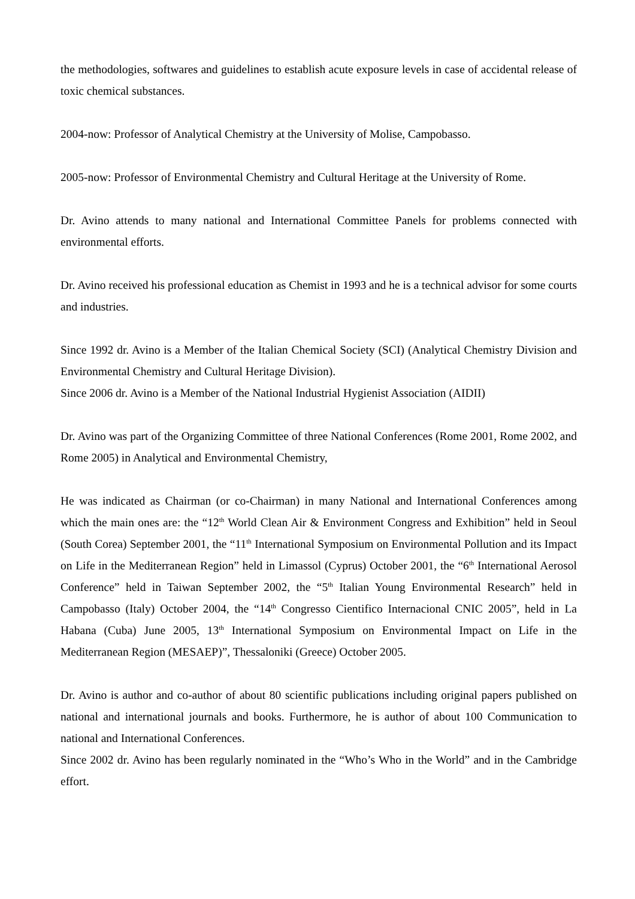the methodologies, softwares and guidelines to establish acute exposure levels in case of accidental release of toxic chemical substances.
2004-now: Professor of Analytical Chemistry at the University of Molise, Campobasso.
2005-now: Professor of Environmental Chemistry and Cultural Heritage at the University of Rome.
Dr. Avino attends to many national and International Committee Panels for problems connected with environmental efforts.
Dr. Avino received his professional education as Chemist in 1993 and he is a technical advisor for some courts and industries.
Since 1992 dr. Avino is a Member of the Italian Chemical Society (SCI) (Analytical Chemistry Division and Environmental Chemistry and Cultural Heritage Division).
Since 2006 dr. Avino is a Member of the National Industrial Hygienist Association (AIDII)
Dr. Avino was part of the Organizing Committee of three National Conferences (Rome 2001, Rome 2002, and Rome 2005) in Analytical and Environmental Chemistry,
He was indicated as Chairman (or co-Chairman) in many National and International Conferences among which the main ones are: the “12<sup>th</sup> World Clean Air & Environment Congress and Exhibition” held in Seoul (South Corea) September 2001, the “11<sup>th</sup> International Symposium on Environmental Pollution and its Impact on Life in the Mediterranean Region” held in Limassol (Cyprus) October 2001, the “6<sup>th</sup> International Aerosol Conference” held in Taiwan September 2002, the “5<sup>th</sup> Italian Young Environmental Research” held in Campobasso (Italy) October 2004, the “14<sup>th</sup> Congresso Cientifico Internacional CNIC 2005”, held in La Habana (Cuba) June 2005, 13<sup>th</sup> International Symposium on Environmental Impact on Life in the Mediterranean Region (MESAEP)”, Thessaloniki (Greece) October 2005.
Dr. Avino is author and co-author of about 80 scientific publications including original papers published on national and international journals and books. Furthermore, he is author of about 100 Communication to national and International Conferences.
Since 2002 dr. Avino has been regularly nominated in the “Who’s Who in the World” and in the Cambridge effort.